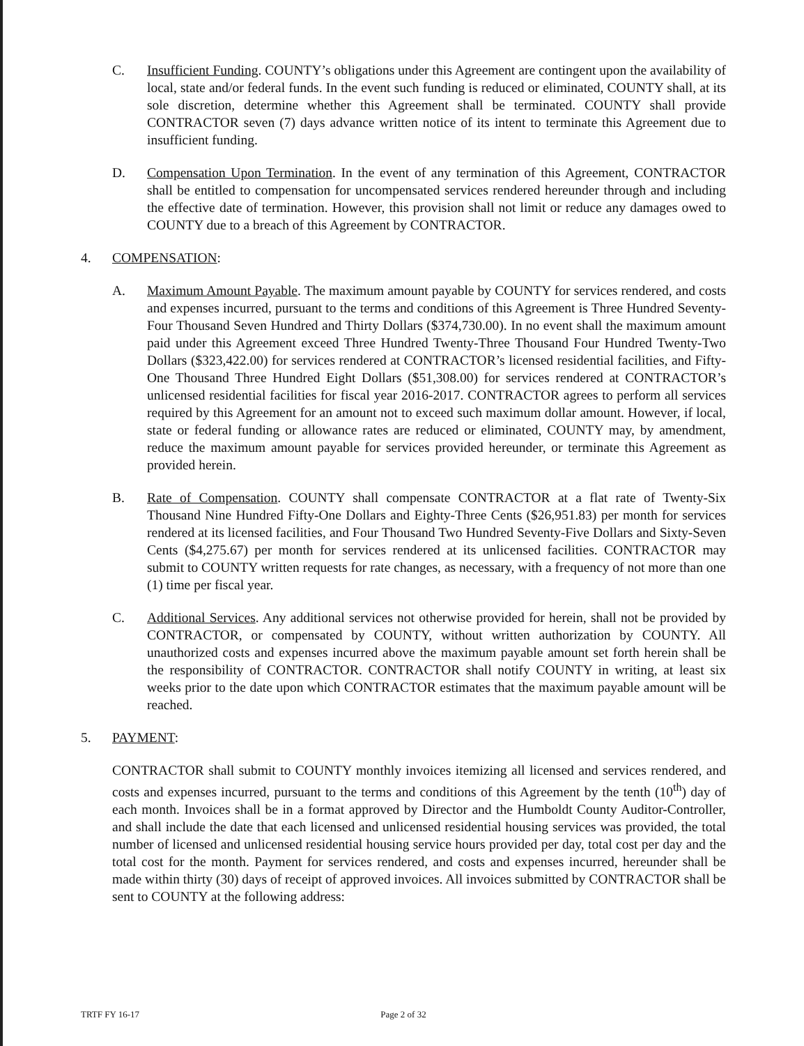C. Insufficient Funding. COUNTY’s obligations under this Agreement are contingent upon the availability of local, state and/or federal funds. In the event such funding is reduced or eliminated, COUNTY shall, at its sole discretion, determine whether this Agreement shall be terminated. COUNTY shall provide CONTRACTOR seven (7) days advance written notice of its intent to terminate this Agreement due to insufficient funding.
D. Compensation Upon Termination. In the event of any termination of this Agreement, CONTRACTOR shall be entitled to compensation for uncompensated services rendered hereunder through and including the effective date of termination. However, this provision shall not limit or reduce any damages owed to COUNTY due to a breach of this Agreement by CONTRACTOR.
4. COMPENSATION:
A. Maximum Amount Payable. The maximum amount payable by COUNTY for services rendered, and costs and expenses incurred, pursuant to the terms and conditions of this Agreement is Three Hundred Seventy-Four Thousand Seven Hundred and Thirty Dollars ($374,730.00). In no event shall the maximum amount paid under this Agreement exceed Three Hundred Twenty-Three Thousand Four Hundred Twenty-Two Dollars ($323,422.00) for services rendered at CONTRACTOR’s licensed residential facilities, and Fifty-One Thousand Three Hundred Eight Dollars ($51,308.00) for services rendered at CONTRACTOR’s unlicensed residential facilities for fiscal year 2016-2017. CONTRACTOR agrees to perform all services required by this Agreement for an amount not to exceed such maximum dollar amount. However, if local, state or federal funding or allowance rates are reduced or eliminated, COUNTY may, by amendment, reduce the maximum amount payable for services provided hereunder, or terminate this Agreement as provided herein.
B. Rate of Compensation. COUNTY shall compensate CONTRACTOR at a flat rate of Twenty-Six Thousand Nine Hundred Fifty-One Dollars and Eighty-Three Cents ($26,951.83) per month for services rendered at its licensed facilities, and Four Thousand Two Hundred Seventy-Five Dollars and Sixty-Seven Cents ($4,275.67) per month for services rendered at its unlicensed facilities. CONTRACTOR may submit to COUNTY written requests for rate changes, as necessary, with a frequency of not more than one (1) time per fiscal year.
C. Additional Services. Any additional services not otherwise provided for herein, shall not be provided by CONTRACTOR, or compensated by COUNTY, without written authorization by COUNTY. All unauthorized costs and expenses incurred above the maximum payable amount set forth herein shall be the responsibility of CONTRACTOR. CONTRACTOR shall notify COUNTY in writing, at least six weeks prior to the date upon which CONTRACTOR estimates that the maximum payable amount will be reached.
5. PAYMENT:
CONTRACTOR shall submit to COUNTY monthly invoices itemizing all licensed and services rendered, and costs and expenses incurred, pursuant to the terms and conditions of this Agreement by the tenth (10<sup>th</sup>) day of each month. Invoices shall be in a format approved by Director and the Humboldt County Auditor-Controller, and shall include the date that each licensed and unlicensed residential housing services was provided, the total number of licensed and unlicensed residential housing service hours provided per day, total cost per day and the total cost for the month. Payment for services rendered, and costs and expenses incurred, hereunder shall be made within thirty (30) days of receipt of approved invoices. All invoices submitted by CONTRACTOR shall be sent to COUNTY at the following address:
TRTF FY 16-17 Page 2 of 32